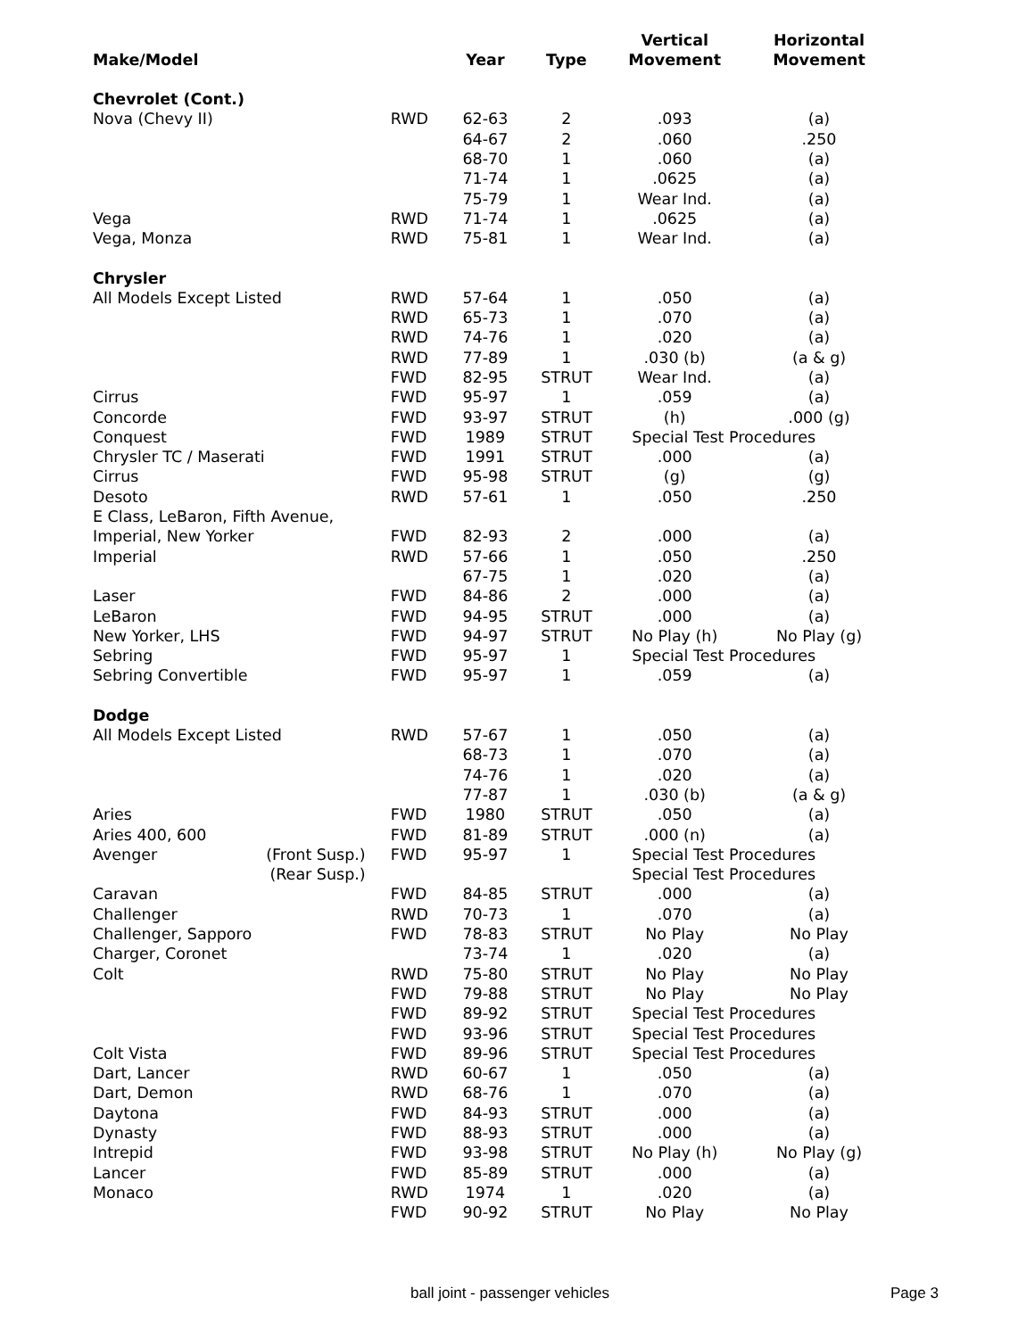| Make/Model | | | Year | Type | Vertical Movement | Horizontal Movement |
| --- | --- | --- | --- | --- | --- | --- |
| Chevrolet (Cont.) | | | | | | |
| Nova (Chevy II) | | RWD | 62-63 | 2 | .093 | (a) |
| | | | 64-67 | 2 | .060 | .250 |
| | | | 68-70 | 1 | .060 | (a) |
| | | | 71-74 | 1 | .0625 | (a) |
| | | | 75-79 | 1 | Wear Ind. | (a) |
| Vega | | RWD | 71-74 | 1 | .0625 | (a) |
| Vega, Monza | | RWD | 75-81 | 1 | Wear Ind. | (a) |
| Chrysler | | | | | | |
| All Models Except Listed | | RWD | 57-64 | 1 | .050 | (a) |
| | | RWD | 65-73 | 1 | .070 | (a) |
| | | RWD | 74-76 | 1 | .020 | (a) |
| | | RWD | 77-89 | 1 | .030 (b) | (a & g) |
| | | FWD | 82-95 | STRUT | Wear Ind. | (a) |
| Cirrus | | FWD | 95-97 | 1 | .059 | (a) |
| Concorde | | FWD | 93-97 | STRUT | (h) | .000 (g) |
| Conquest | | FWD | 1989 | STRUT | Special Test Procedures | |
| Chrysler TC / Maserati | | FWD | 1991 | STRUT | .000 | (a) |
| Cirrus | | FWD | 95-98 | STRUT | (g) | (g) |
| Desoto | | RWD | 57-61 | 1 | .050 | .250 |
| E Class, LeBaron, Fifth Avenue, | | | | | | |
| Imperial, New Yorker | | FWD | 82-93 | 2 | .000 | (a) |
| Imperial | | RWD | 57-66 | 1 | .050 | .250 |
| | | | 67-75 | 1 | .020 | (a) |
| Laser | | FWD | 84-86 | 2 | .000 | (a) |
| LeBaron | | FWD | 94-95 | STRUT | .000 | (a) |
| New Yorker, LHS | | FWD | 94-97 | STRUT | No Play (h) | No Play (g) |
| Sebring | | FWD | 95-97 | 1 | Special Test Procedures | |
| Sebring Convertible | | FWD | 95-97 | 1 | .059 | (a) |
| Dodge | | | | | | |
| All Models Except Listed | | RWD | 57-67 | 1 | .050 | (a) |
| | | | 68-73 | 1 | .070 | (a) |
| | | | 74-76 | 1 | .020 | (a) |
| | | | 77-87 | 1 | .030 (b) | (a & g) |
| Aries | | FWD | 1980 | STRUT | .050 | (a) |
| Aries 400, 600 | | FWD | 81-89 | STRUT | .000 (n) | (a) |
| Avenger | (Front Susp.) | FWD | 95-97 | 1 | Special Test Procedures | |
| | (Rear Susp.) | | | | Special Test Procedures | |
| Caravan | | FWD | 84-85 | STRUT | .000 | (a) |
| Challenger | | RWD | 70-73 | 1 | .070 | (a) |
| Challenger, Sapporo | | FWD | 78-83 | STRUT | No Play | No Play |
| Charger, Coronet | | | 73-74 | 1 | .020 | (a) |
| Colt | | RWD | 75-80 | STRUT | No Play | No Play |
| | | FWD | 79-88 | STRUT | No Play | No Play |
| | | FWD | 89-92 | STRUT | Special Test Procedures | |
| | | FWD | 93-96 | STRUT | Special Test Procedures | |
| Colt Vista | | FWD | 89-96 | STRUT | Special Test Procedures | |
| Dart, Lancer | | RWD | 60-67 | 1 | .050 | (a) |
| Dart, Demon | | RWD | 68-76 | 1 | .070 | (a) |
| Daytona | | FWD | 84-93 | STRUT | .000 | (a) |
| Dynasty | | FWD | 88-93 | STRUT | .000 | (a) |
| Intrepid | | FWD | 93-98 | STRUT | No Play (h) | No Play (g) |
| Lancer | | FWD | 85-89 | STRUT | .000 | (a) |
| Monaco | | RWD | 1974 | 1 | .020 | (a) |
| | | FWD | 90-92 | STRUT | No Play | No Play |
ball joint - passenger vehicles Page 3